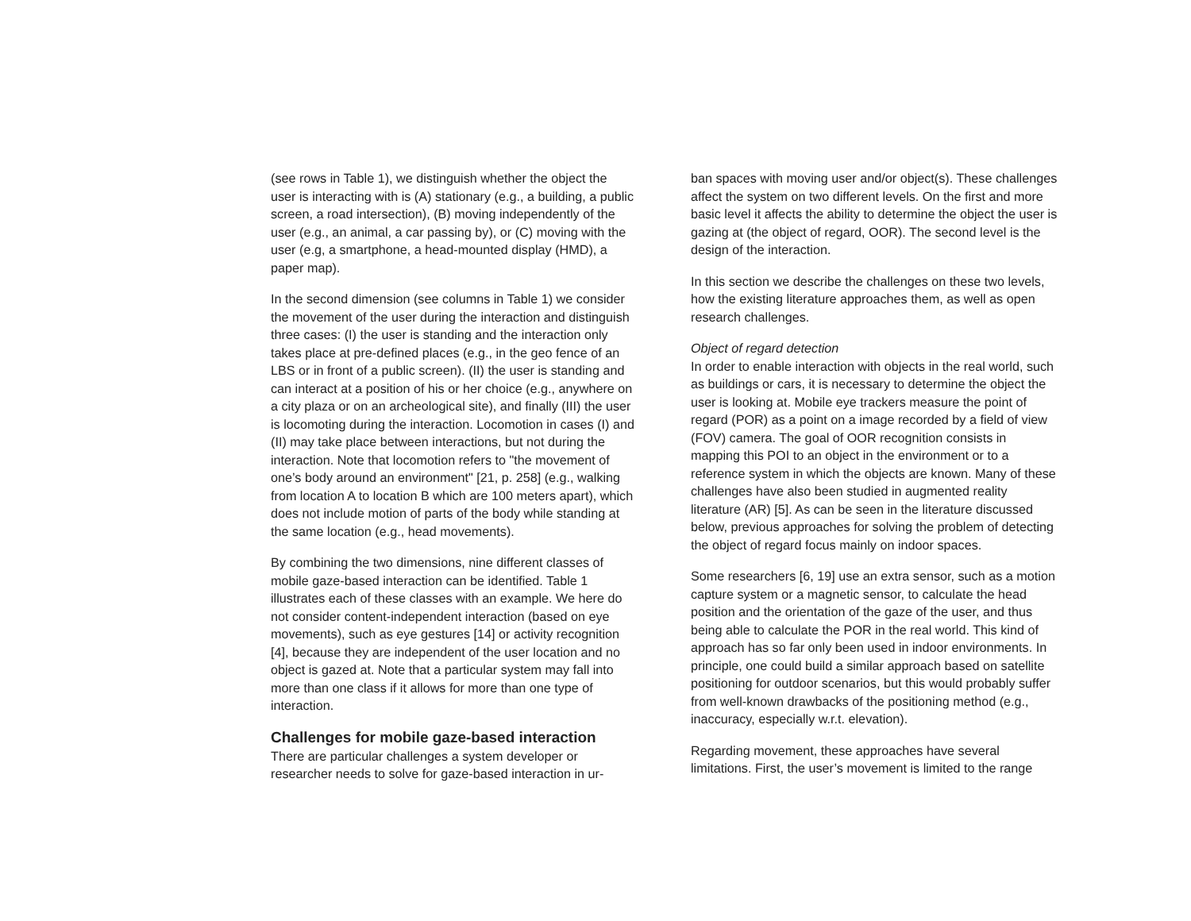(see rows in Table 1), we distinguish whether the object the user is interacting with is (A) stationary (e.g., a building, a public screen, a road intersection), (B) moving independently of the user (e.g., an animal, a car passing by), or (C) moving with the user (e.g, a smartphone, a head-mounted display (HMD), a paper map).
In the second dimension (see columns in Table 1) we consider the movement of the user during the interaction and distinguish three cases: (I) the user is standing and the interaction only takes place at pre-defined places (e.g., in the geo fence of an LBS or in front of a public screen). (II) the user is standing and can interact at a position of his or her choice (e.g., anywhere on a city plaza or on an archeological site), and finally (III) the user is locomoting during the interaction. Locomotion in cases (I) and (II) may take place between interactions, but not during the interaction. Note that locomotion refers to "the movement of one’s body around an environment" [21, p. 258] (e.g., walking from location A to location B which are 100 meters apart), which does not include motion of parts of the body while standing at the same location (e.g., head movements).
By combining the two dimensions, nine different classes of mobile gaze-based interaction can be identified. Table 1 illustrates each of these classes with an example. We here do not consider content-independent interaction (based on eye movements), such as eye gestures [14] or activity recognition [4], because they are independent of the user location and no object is gazed at. Note that a particular system may fall into more than one class if it allows for more than one type of interaction.
Challenges for mobile gaze-based interaction
There are particular challenges a system developer or researcher needs to solve for gaze-based interaction in ur-
ban spaces with moving user and/or object(s). These challenges affect the system on two different levels. On the first and more basic level it affects the ability to determine the object the user is gazing at (the object of regard, OOR). The second level is the design of the interaction.
In this section we describe the challenges on these two levels, how the existing literature approaches them, as well as open research challenges.
Object of regard detection
In order to enable interaction with objects in the real world, such as buildings or cars, it is necessary to determine the object the user is looking at. Mobile eye trackers measure the point of regard (POR) as a point on a image recorded by a field of view (FOV) camera. The goal of OOR recognition consists in mapping this POI to an object in the environment or to a reference system in which the objects are known. Many of these challenges have also been studied in augmented reality literature (AR) [5]. As can be seen in the literature discussed below, previous approaches for solving the problem of detecting the object of regard focus mainly on indoor spaces.
Some researchers [6, 19] use an extra sensor, such as a motion capture system or a magnetic sensor, to calculate the head position and the orientation of the gaze of the user, and thus being able to calculate the POR in the real world. This kind of approach has so far only been used in indoor environments. In principle, one could build a similar approach based on satellite positioning for outdoor scenarios, but this would probably suffer from well-known drawbacks of the positioning method (e.g., inaccuracy, especially w.r.t. elevation).
Regarding movement, these approaches have several limitations. First, the user’s movement is limited to the range